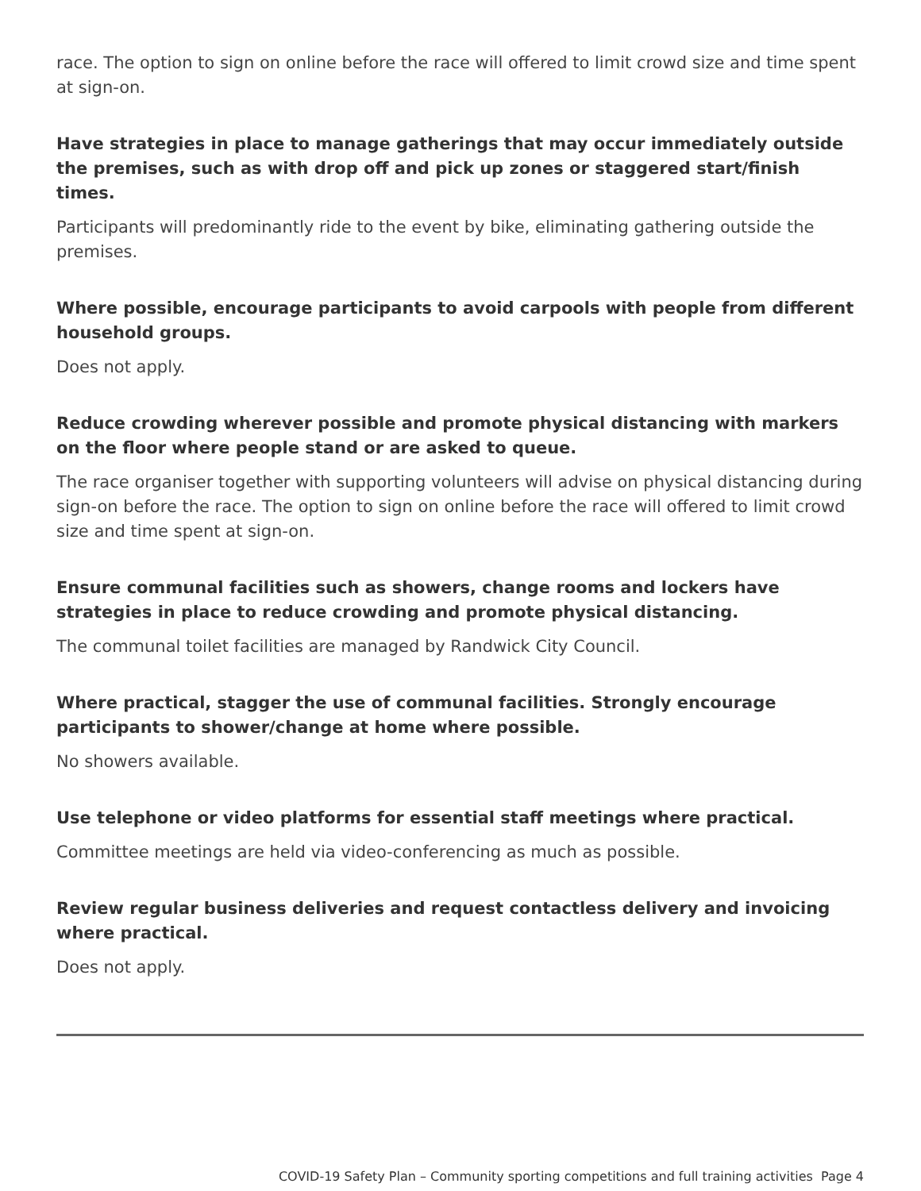race. The option to sign on online before the race will offered to limit crowd size and time spent at sign-on.
Have strategies in place to manage gatherings that may occur immediately outside the premises, such as with drop off and pick up zones or staggered start/finish times.
Participants will predominantly ride to the event by bike, eliminating gathering outside the premises.
Where possible, encourage participants to avoid carpools with people from different household groups.
Does not apply.
Reduce crowding wherever possible and promote physical distancing with markers on the floor where people stand or are asked to queue.
The race organiser together with supporting volunteers will advise on physical distancing during sign-on before the race. The option to sign on online before the race will offered to limit crowd size and time spent at sign-on.
Ensure communal facilities such as showers, change rooms and lockers have strategies in place to reduce crowding and promote physical distancing.
The communal toilet facilities are managed by Randwick City Council.
Where practical, stagger the use of communal facilities. Strongly encourage participants to shower/change at home where possible.
No showers available.
Use telephone or video platforms for essential staff meetings where practical.
Committee meetings are held via video-conferencing as much as possible.
Review regular business deliveries and request contactless delivery and invoicing where practical.
Does not apply.
COVID-19 Safety Plan – Community sporting competitions and full training activities Page 4